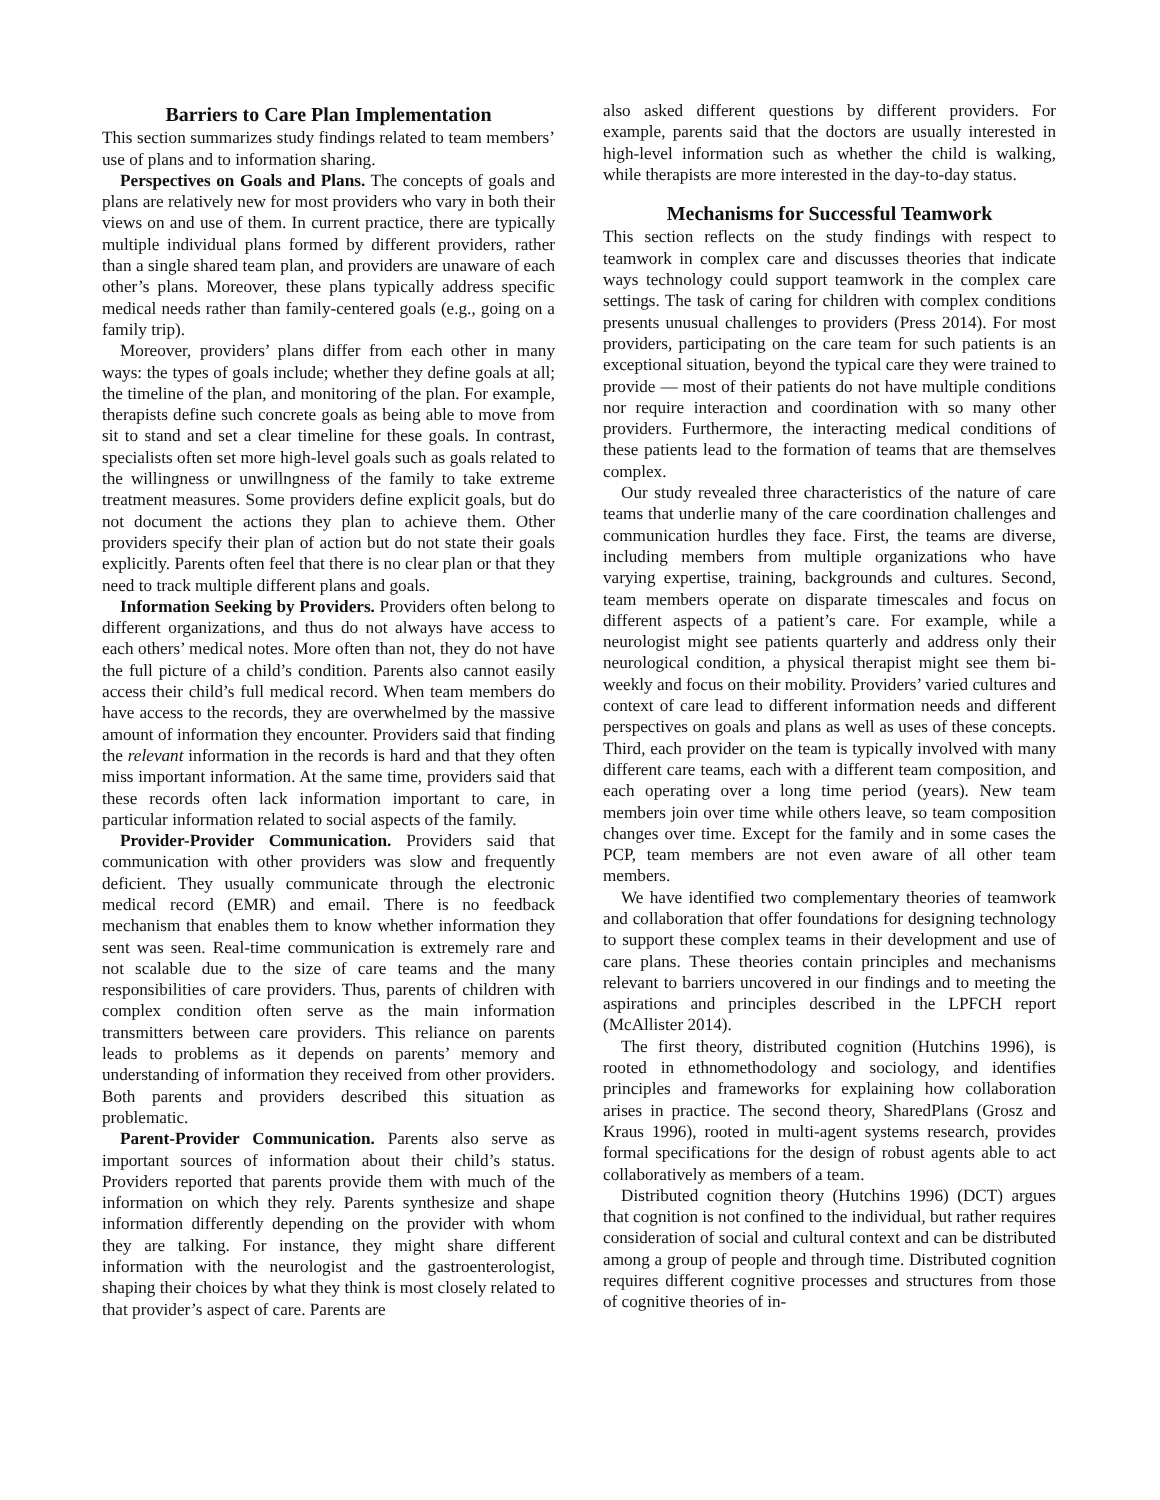Barriers to Care Plan Implementation
This section summarizes study findings related to team members’ use of plans and to information sharing.
Perspectives on Goals and Plans. The concepts of goals and plans are relatively new for most providers who vary in both their views on and use of them. In current practice, there are typically multiple individual plans formed by different providers, rather than a single shared team plan, and providers are unaware of each other’s plans. Moreover, these plans typically address specific medical needs rather than family-centered goals (e.g., going on a family trip).
Moreover, providers’ plans differ from each other in many ways: the types of goals include; whether they define goals at all; the timeline of the plan, and monitoring of the plan. For example, therapists define such concrete goals as being able to move from sit to stand and set a clear timeline for these goals. In contrast, specialists often set more high-level goals such as goals related to the willingness or unwillngness of the family to take extreme treatment measures. Some providers define explicit goals, but do not document the actions they plan to achieve them. Other providers specify their plan of action but do not state their goals explicitly. Parents often feel that there is no clear plan or that they need to track multiple different plans and goals.
Information Seeking by Providers. Providers often belong to different organizations, and thus do not always have access to each others’ medical notes. More often than not, they do not have the full picture of a child’s condition. Parents also cannot easily access their child’s full medical record. When team members do have access to the records, they are overwhelmed by the massive amount of information they encounter. Providers said that finding the relevant information in the records is hard and that they often miss important information. At the same time, providers said that these records often lack information important to care, in particular information related to social aspects of the family.
Provider-Provider Communication. Providers said that communication with other providers was slow and frequently deficient. They usually communicate through the electronic medical record (EMR) and email. There is no feedback mechanism that enables them to know whether information they sent was seen. Real-time communication is extremely rare and not scalable due to the size of care teams and the many responsibilities of care providers. Thus, parents of children with complex condition often serve as the main information transmitters between care providers. This reliance on parents leads to problems as it depends on parents’ memory and understanding of information they received from other providers. Both parents and providers described this situation as problematic.
Parent-Provider Communication. Parents also serve as important sources of information about their child’s status. Providers reported that parents provide them with much of the information on which they rely. Parents synthesize and shape information differently depending on the provider with whom they are talking. For instance, they might share different information with the neurologist and the gastroenterologist, shaping their choices by what they think is most closely related to that provider’s aspect of care. Parents are
also asked different questions by different providers. For example, parents said that the doctors are usually interested in high-level information such as whether the child is walking, while therapists are more interested in the day-to-day status.
Mechanisms for Successful Teamwork
This section reflects on the study findings with respect to teamwork in complex care and discusses theories that indicate ways technology could support teamwork in the complex care settings. The task of caring for children with complex conditions presents unusual challenges to providers (Press 2014). For most providers, participating on the care team for such patients is an exceptional situation, beyond the typical care they were trained to provide — most of their patients do not have multiple conditions nor require interaction and coordination with so many other providers. Furthermore, the interacting medical conditions of these patients lead to the formation of teams that are themselves complex.
Our study revealed three characteristics of the nature of care teams that underlie many of the care coordination challenges and communication hurdles they face. First, the teams are diverse, including members from multiple organizations who have varying expertise, training, backgrounds and cultures. Second, team members operate on disparate timescales and focus on different aspects of a patient’s care. For example, while a neurologist might see patients quarterly and address only their neurological condition, a physical therapist might see them bi-weekly and focus on their mobility. Providers’ varied cultures and context of care lead to different information needs and different perspectives on goals and plans as well as uses of these concepts. Third, each provider on the team is typically involved with many different care teams, each with a different team composition, and each operating over a long time period (years). New team members join over time while others leave, so team composition changes over time. Except for the family and in some cases the PCP, team members are not even aware of all other team members.
We have identified two complementary theories of teamwork and collaboration that offer foundations for designing technology to support these complex teams in their development and use of care plans. These theories contain principles and mechanisms relevant to barriers uncovered in our findings and to meeting the aspirations and principles described in the LPFCH report (McAllister 2014).
The first theory, distributed cognition (Hutchins 1996), is rooted in ethnomethodology and sociology, and identifies principles and frameworks for explaining how collaboration arises in practice. The second theory, SharedPlans (Grosz and Kraus 1996), rooted in multi-agent systems research, provides formal specifications for the design of robust agents able to act collaboratively as members of a team.
Distributed cognition theory (Hutchins 1996) (DCT) argues that cognition is not confined to the individual, but rather requires consideration of social and cultural context and can be distributed among a group of people and through time. Distributed cognition requires different cognitive processes and structures from those of cognitive theories of in-